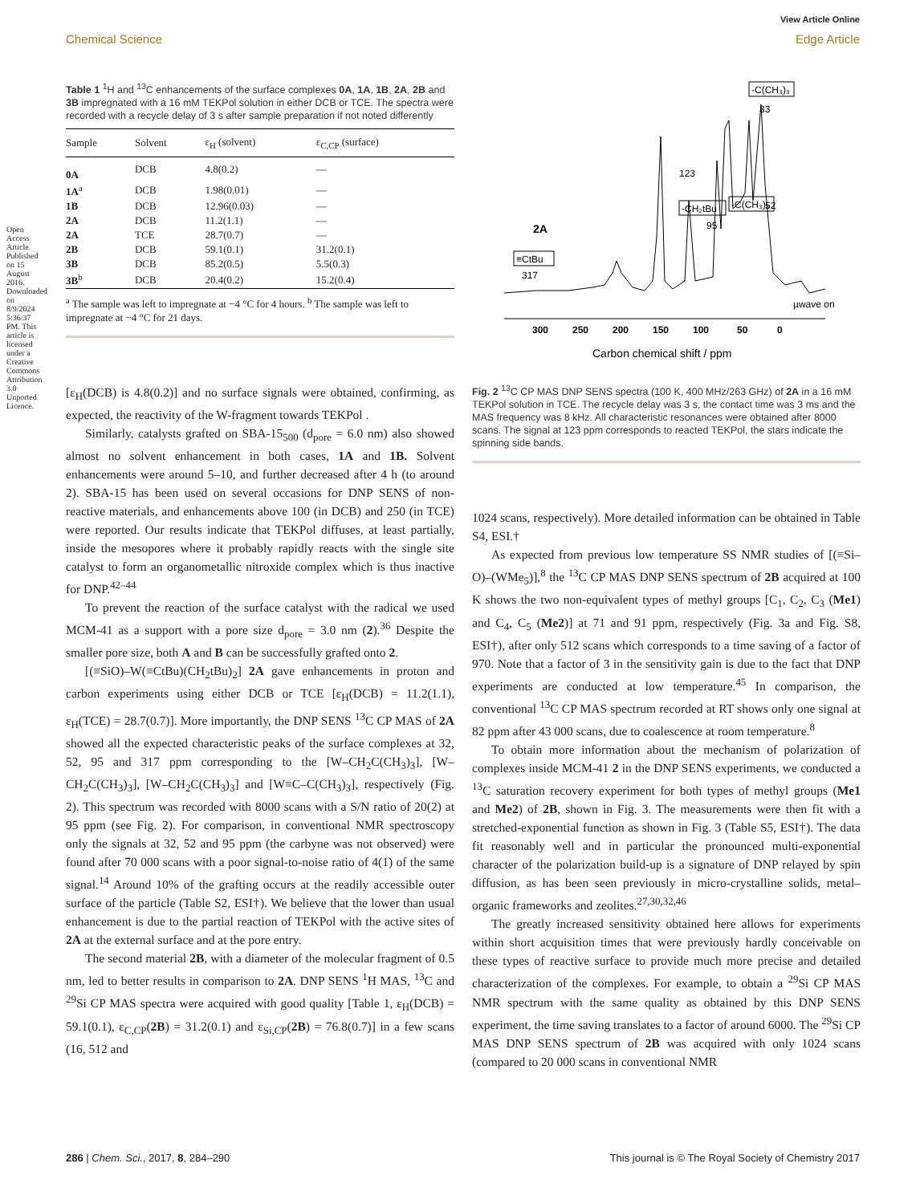Open Access Article. Published on 15 August 2016. Downloaded on 8/9/2024 5:36:37 PM. This article is licensed under a Creative Commons Attribution 3.0 Unported Licence.
View Article Online
Chemical Science Edge Article
Table 1 <sup>1</sup>H and <sup>13</sup>C enhancements of the surface complexes 0A, 1A, 1B, 2A, 2B and 3B impregnated with a 16 mM TEKPol solution in either DCB or TCE. The spectra were recorded with a recycle delay of 3 s after sample preparation if not noted differently
| Sample | Solvent | ε<sub>H</sub> (solvent) | ε<sub>C,CP</sub> (surface) |
| --- | --- | --- | --- |
| 0A | DCB | 4.8(0.2) | — |
| 1A<sup>a</sup> | DCB | 1.98(0.01) | — |
| 1B | DCB | 12.96(0.03) | — |
| 2A | DCB | 11.2(1.1) | — |
| 2A | TCE | 28.7(0.7) | — |
| 2B | DCB | 59.1(0.1) | 31.2(0.1) |
| 3B | DCB | 85.2(0.5) | 5.5(0.3) |
| 3B<sup>b</sup> | DCB | 20.4(0.2) | 15.2(0.4) |
<sup>a</sup> The sample was left to impregnate at −4 °C for 4 hours. <sup>b</sup> The sample was left to impregnate at −4 °C for 21 days.
[ε<sub>H</sub>(DCB) is 4.8(0.2)] and no surface signals were obtained, confirming, as expected, the reactivity of the W-fragment towards TEKPol .
Similarly, catalysts grafted on SBA-15<sub>500</sub> (d<sub>pore</sub> = 6.0 nm) also showed almost no solvent enhancement in both cases, 1A and 1B. Solvent enhancements were around 5–10, and further decreased after 4 h (to around 2). SBA-15 has been used on several occasions for DNP SENS of non-reactive materials, and enhancements above 100 (in DCB) and 250 (in TCE) were reported. Our results indicate that TEKPol diffuses, at least partially, inside the mesopores where it probably rapidly reacts with the single site catalyst to form an organometallic nitroxide complex which is thus inactive for DNP.<sup>42–44</sup>
To prevent the reaction of the surface catalyst with the radical we used MCM-41 as a support with a pore size d<sub>pore</sub> = 3.0 nm (2).<sup>36</sup> Despite the smaller pore size, both A and B can be successfully grafted onto 2.
[(≡SiO)–W(≡CtBu)(CH<sub>2</sub>tBu)<sub>2</sub>] 2A gave enhancements in proton and carbon experiments using either DCB or TCE [ε<sub>H</sub>(DCB) = 11.2(1.1), ε<sub>H</sub>(TCE) = 28.7(0.7)]. More importantly, the DNP SENS <sup>13</sup>C CP MAS of 2A showed all the expected characteristic peaks of the surface complexes at 32, 52, 95 and 317 ppm corresponding to the [W–CH<sub>2</sub>C(CH<sub>3</sub>)<sub>3</sub>], [W–CH<sub>2</sub>C(CH<sub>3</sub>)<sub>3</sub>], [W–CH<sub>2</sub>C(CH<sub>3</sub>)<sub>3</sub>] and [W≡C–C(CH<sub>3</sub>)<sub>3</sub>], respectively (Fig. 2). This spectrum was recorded with 8000 scans with a S/N ratio of 20(2) at 95 ppm (see Fig. 2). For comparison, in conventional NMR spectroscopy only the signals at 32, 52 and 95 ppm (the carbyne was not observed) were found after 70 000 scans with a poor signal-to-noise ratio of 4(1) of the same signal.<sup>14</sup> Around 10% of the grafting occurs at the readily accessible outer surface of the particle (Table S2, ESI†). We believe that the lower than usual enhancement is due to the partial reaction of TEKPol with the active sites of 2A at the external surface and at the pore entry.
The second material 2B, with a diameter of the molecular fragment of 0.5 nm, led to better results in comparison to 2A. DNP SENS <sup>1</sup>H MAS, <sup>13</sup>C and <sup>29</sup>Si CP MAS spectra were acquired with good quality [Table 1, ε<sub>H</sub>(DCB) = 59.1(0.1), ε<sub>C,CP</sub>(2B) = 31.2(0.1) and ε<sub>Si,CP</sub>(2B) = 76.8(0.7)] in a few scans (16, 512 and
123
33
52
95
-C(CH₃)₃
-C(CH₃)₃
-CH₂tBu
≡CtBu
317
2A
µwave on
300
250
200
150
100
50
0
Carbon chemical shift / ppm
Fig. 2 <sup>13</sup>C CP MAS DNP SENS spectra (100 K, 400 MHz/263 GHz) of 2A in a 16 mM TEKPol solution in TCE. The recycle delay was 3 s, the contact time was 3 ms and the MAS frequency was 8 kHz. All characteristic resonances were obtained after 8000 scans. The signal at 123 ppm corresponds to reacted TEKPol, the stars indicate the spinning side bands.
1024 scans, respectively). More detailed information can be obtained in Table S4, ESI.†
As expected from previous low temperature SS NMR studies of [(≡Si–O)–(WMe<sub>5</sub>)],<sup>8</sup> the <sup>13</sup>C CP MAS DNP SENS spectrum of 2B acquired at 100 K shows the two non-equivalent types of methyl groups [C<sub>1</sub>, C<sub>2</sub>, C<sub>3</sub> (Me1) and C<sub>4</sub>, C<sub>5</sub> (Me2)] at 71 and 91 ppm, respectively (Fig. 3a and Fig. S8, ESI†), after only 512 scans which corresponds to a time saving of a factor of 970. Note that a factor of 3 in the sensitivity gain is due to the fact that DNP experiments are conducted at low temperature.<sup>45</sup> In comparison, the conventional <sup>13</sup>C CP MAS spectrum recorded at RT shows only one signal at 82 ppm after 43 000 scans, due to coalescence at room temperature.<sup>8</sup>
To obtain more information about the mechanism of polarization of complexes inside MCM-41 2 in the DNP SENS experiments, we conducted a <sup>13</sup>C saturation recovery experiment for both types of methyl groups (Me1 and Me2) of 2B, shown in Fig. 3. The measurements were then fit with a stretched-exponential function as shown in Fig. 3 (Table S5, ESI†). The data fit reasonably well and in particular the pronounced multi-exponential character of the polarization build-up is a signature of DNP relayed by spin diffusion, as has been seen previously in micro-crystalline solids, metal–organic frameworks and zeolites.<sup>27,30,32,46</sup>
The greatly increased sensitivity obtained here allows for experiments within short acquisition times that were previously hardly conceivable on these types of reactive surface to provide much more precise and detailed characterization of the complexes. For example, to obtain a <sup>29</sup>Si CP MAS NMR spectrum with the same quality as obtained by this DNP SENS experiment, the time saving translates to a factor of around 6000. The <sup>29</sup>Si CP MAS DNP SENS spectrum of 2B was acquired with only 1024 scans (compared to 20 000 scans in conventional NMR
286 | Chem. Sci., 2017, 8, 284–290 This journal is © The Royal Society of Chemistry 2017